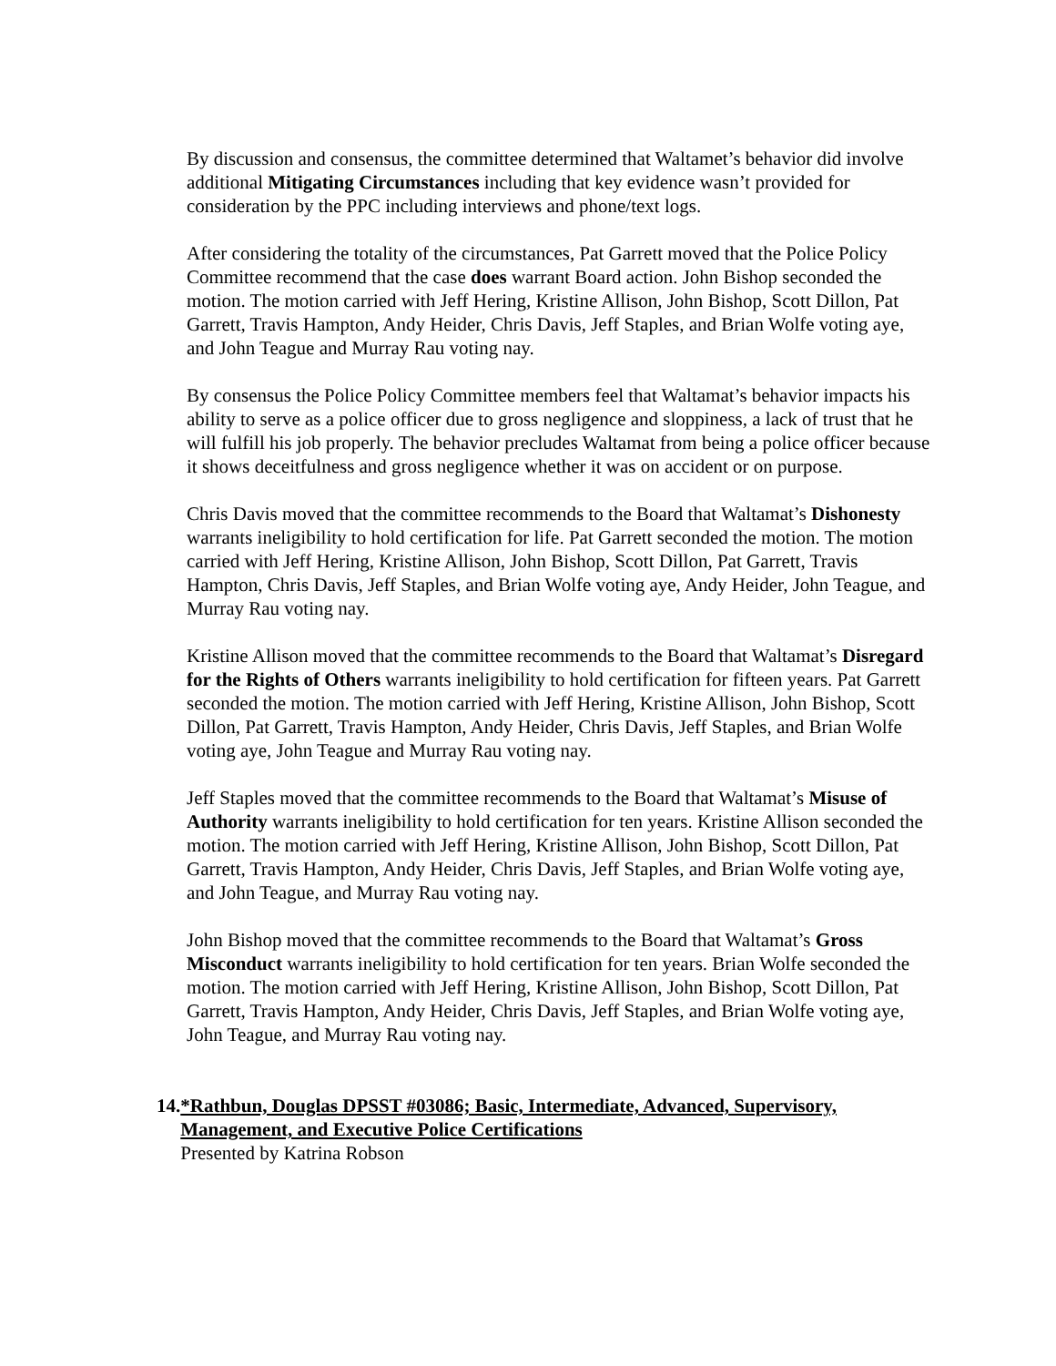By discussion and consensus, the committee determined that Waltamet’s behavior did involve additional Mitigating Circumstances including that key evidence wasn’t provided for consideration by the PPC including interviews and phone/text logs.
After considering the totality of the circumstances, Pat Garrett moved that the Police Policy Committee recommend that the case does warrant Board action. John Bishop seconded the motion. The motion carried with Jeff Hering, Kristine Allison, John Bishop, Scott Dillon, Pat Garrett, Travis Hampton, Andy Heider, Chris Davis, Jeff Staples, and Brian Wolfe voting aye, and John Teague and Murray Rau voting nay.
By consensus the Police Policy Committee members feel that Waltamat’s behavior impacts his ability to serve as a police officer due to gross negligence and sloppiness, a lack of trust that he will fulfill his job properly. The behavior precludes Waltamat from being a police officer because it shows deceitfulness and gross negligence whether it was on accident or on purpose.
Chris Davis moved that the committee recommends to the Board that Waltamat’s Dishonesty warrants ineligibility to hold certification for life. Pat Garrett seconded the motion. The motion carried with Jeff Hering, Kristine Allison, John Bishop, Scott Dillon, Pat Garrett, Travis Hampton, Chris Davis, Jeff Staples, and Brian Wolfe voting aye, Andy Heider, John Teague, and Murray Rau voting nay.
Kristine Allison moved that the committee recommends to the Board that Waltamat’s Disregard for the Rights of Others warrants ineligibility to hold certification for fifteen years. Pat Garrett seconded the motion. The motion carried with Jeff Hering, Kristine Allison, John Bishop, Scott Dillon, Pat Garrett, Travis Hampton, Andy Heider, Chris Davis, Jeff Staples, and Brian Wolfe voting aye, John Teague and Murray Rau voting nay.
Jeff Staples moved that the committee recommends to the Board that Waltamat’s Misuse of Authority warrants ineligibility to hold certification for ten years. Kristine Allison seconded the motion. The motion carried with Jeff Hering, Kristine Allison, John Bishop, Scott Dillon, Pat Garrett, Travis Hampton, Andy Heider, Chris Davis, Jeff Staples, and Brian Wolfe voting aye, and John Teague, and Murray Rau voting nay.
John Bishop moved that the committee recommends to the Board that Waltamat’s Gross Misconduct warrants ineligibility to hold certification for ten years. Brian Wolfe seconded the motion. The motion carried with Jeff Hering, Kristine Allison, John Bishop, Scott Dillon, Pat Garrett, Travis Hampton, Andy Heider, Chris Davis, Jeff Staples, and Brian Wolfe voting aye, John Teague, and Murray Rau voting nay.
14.
*Rathbun, Douglas DPSST #03086; Basic, Intermediate, Advanced, Supervisory, Management, and Executive Police Certifications
Presented by Katrina Robson